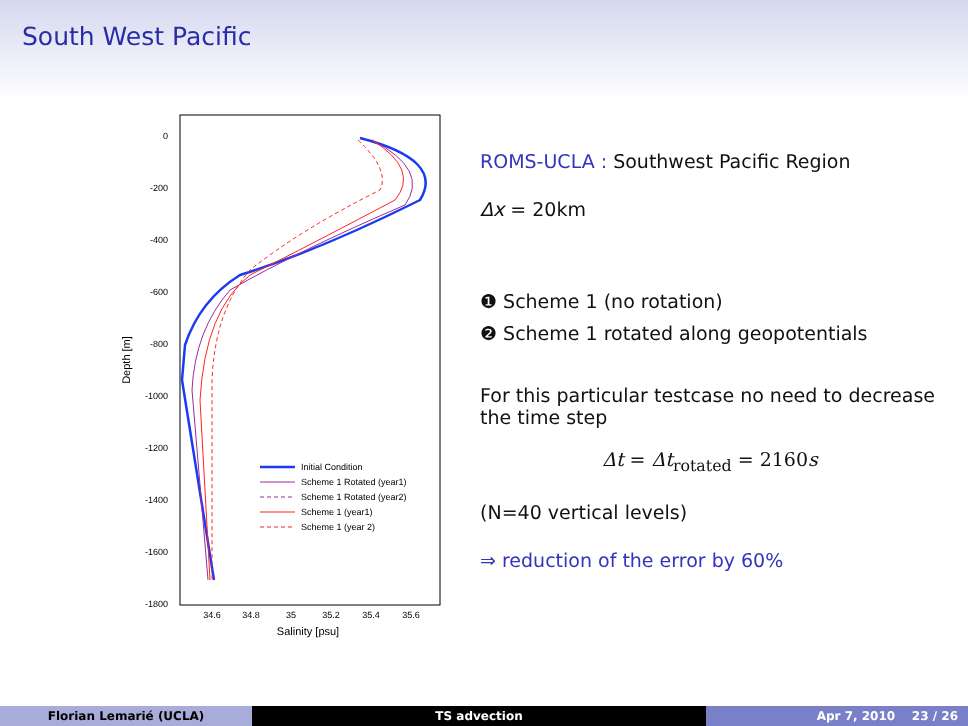South West Pacific
0
-200
-400
-600
-800
-1000
-1200
-1400
-1600
-1800
34.6
34.8
35
35.2
35.4
35.6
Salinity [psu]
Depth [m]
Initial Condition
Scheme 1 Rotated (year1)
Scheme 1 Rotated (year2)
Scheme 1 (year1)
Scheme 1 (year 2)
ROMS-UCLA : Southwest Pacific Region
Δx = 20km
❶ Scheme 1 (no rotation)
❷ Scheme 1 rotated along geopotentials
For this particular testcase no need to decrease the time step
Δt = Δt<sub>rotated</sub> = 2160s
(N=40 vertical levels)
⇒ reduction of the error by 60%
Florian Lemarié (UCLA) TS advection Apr 7, 2010 23 / 26